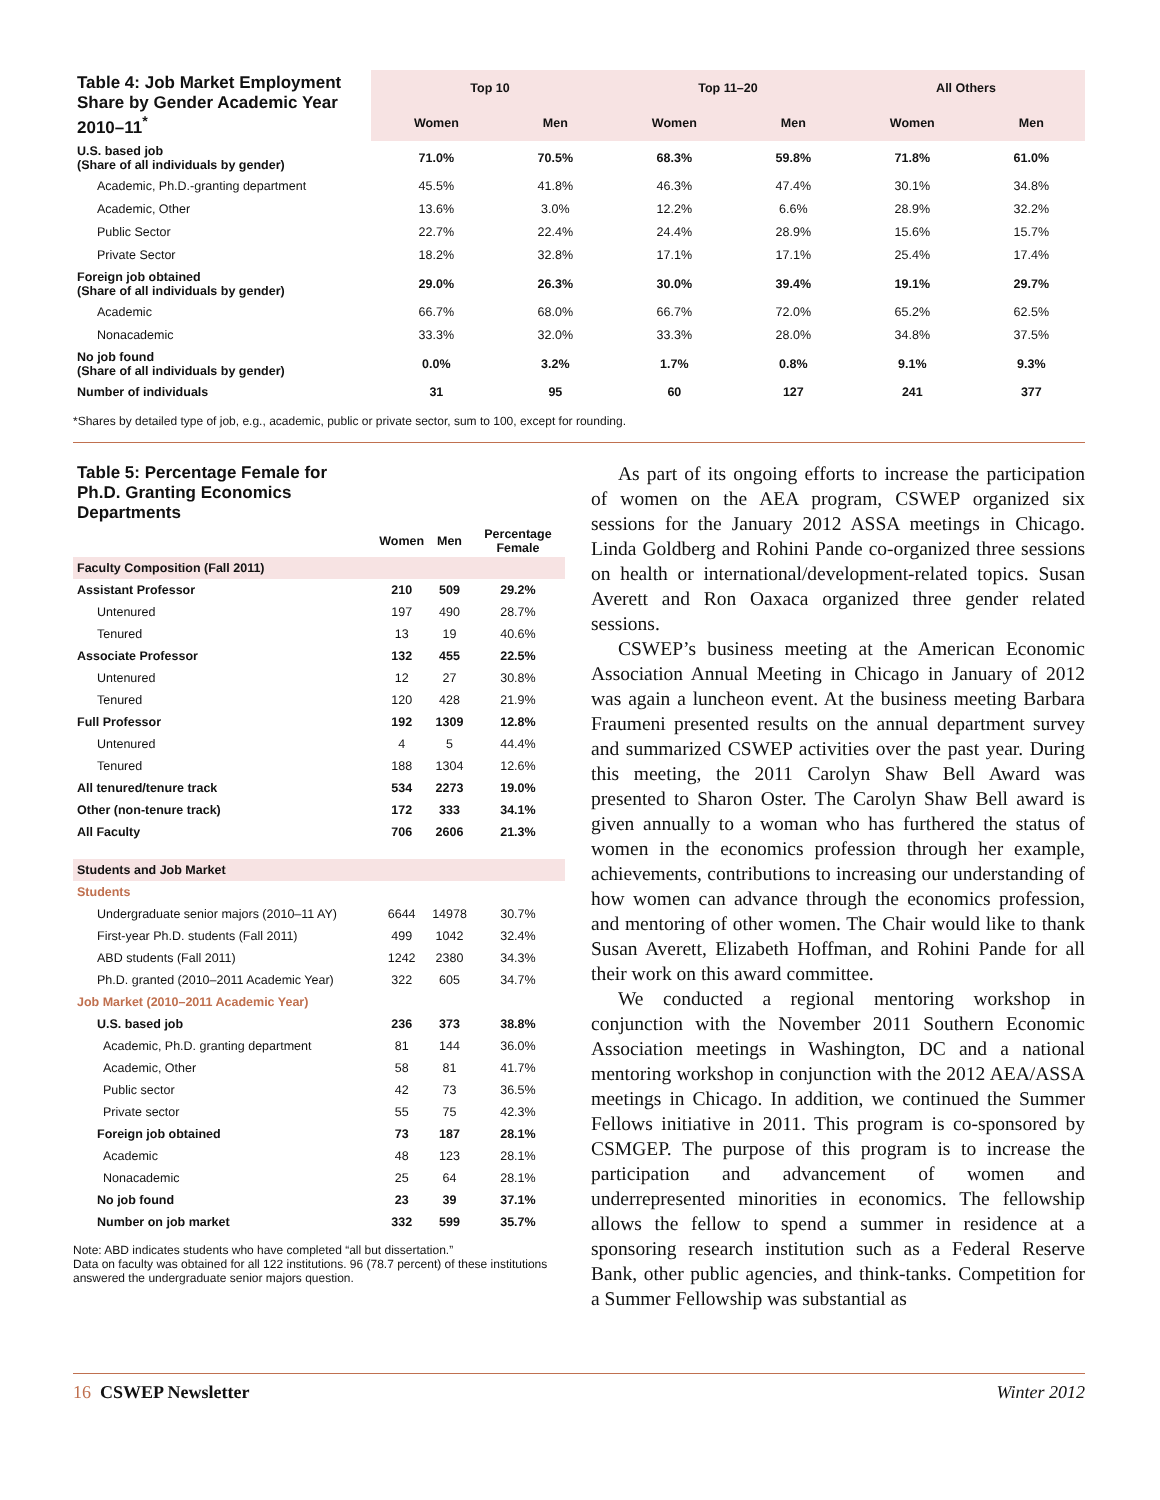| Table 4: Job Market Employment Share by Gender Academic Year 2010–11<sup>*</sup> | Top 10 | | Top 11–20 | | All Others | |
| --- | --- | --- | --- | --- | --- | --- |
| | Women | Men | Women | Men | Women | Men |
| U.S. based job (Share of all individuals by gender) | 71.0% | 70.5% | 68.3% | 59.8% | 71.8% | 61.0% |
| Academic, Ph.D.-granting department | 45.5% | 41.8% | 46.3% | 47.4% | 30.1% | 34.8% |
| Academic, Other | 13.6% | 3.0% | 12.2% | 6.6% | 28.9% | 32.2% |
| Public Sector | 22.7% | 22.4% | 24.4% | 28.9% | 15.6% | 15.7% |
| Private Sector | 18.2% | 32.8% | 17.1% | 17.1% | 25.4% | 17.4% |
| Foreign job obtained (Share of all individuals by gender) | 29.0% | 26.3% | 30.0% | 39.4% | 19.1% | 29.7% |
| Academic | 66.7% | 68.0% | 66.7% | 72.0% | 65.2% | 62.5% |
| Nonacademic | 33.3% | 32.0% | 33.3% | 28.0% | 34.8% | 37.5% |
| No job found (Share of all individuals by gender) | 0.0% | 3.2% | 1.7% | 0.8% | 9.1% | 9.3% |
| Number of individuals | 31 | 95 | 60 | 127 | 241 | 377 |
*Shares by detailed type of job, e.g., academic, public or private sector, sum to 100, except for rounding.
| Table 5: Percentage Female for Ph.D. Granting Economics Departments | | | |
| --- | --- | --- | --- |
| | Women | Men | Percentage Female |
| Faculty Composition (Fall 2011) | | | |
| Assistant Professor | 210 | 509 | 29.2% |
| Untenured | 197 | 490 | 28.7% |
| Tenured | 13 | 19 | 40.6% |
| Associate Professor | 132 | 455 | 22.5% |
| Untenured | 12 | 27 | 30.8% |
| Tenured | 120 | 428 | 21.9% |
| Full Professor | 192 | 1309 | 12.8% |
| Untenured | 4 | 5 | 44.4% |
| Tenured | 188 | 1304 | 12.6% |
| All tenured/tenure track | 534 | 2273 | 19.0% |
| Other (non-tenure track) | 172 | 333 | 34.1% |
| All Faculty | 706 | 2606 | 21.3% |
| Students and Job Market | | | |
| Students | | | |
| Undergraduate senior majors (2010–11 AY) | 6644 | 14978 | 30.7% |
| First-year Ph.D. students (Fall 2011) | 499 | 1042 | 32.4% |
| ABD students (Fall 2011) | 1242 | 2380 | 34.3% |
| Ph.D. granted (2010–2011 Academic Year) | 322 | 605 | 34.7% |
| Job Market (2010–2011 Academic Year) | | | |
| U.S. based job | 236 | 373 | 38.8% |
| Academic, Ph.D. granting department | 81 | 144 | 36.0% |
| Academic, Other | 58 | 81 | 41.7% |
| Public sector | 42 | 73 | 36.5% |
| Private sector | 55 | 75 | 42.3% |
| Foreign job obtained | 73 | 187 | 28.1% |
| Academic | 48 | 123 | 28.1% |
| Nonacademic | 25 | 64 | 28.1% |
| No job found | 23 | 39 | 37.1% |
| Number on job market | 332 | 599 | 35.7% |
Note: ABD indicates students who have completed “all but dissertation.”
Data on faculty was obtained for all 122 institutions. 96 (78.7 percent) of these institutions answered the undergraduate senior majors question.
As part of its ongoing efforts to increase the participation of women on the AEA program, CSWEP organized six sessions for the January 2012 ASSA meetings in Chicago. Linda Goldberg and Rohini Pande co-organized three sessions on health or international/development-related topics. Susan Averett and Ron Oaxaca organized three gender related sessions.
CSWEP’s business meeting at the American Economic Association Annual Meeting in Chicago in January of 2012 was again a luncheon event. At the business meeting Barbara Fraumeni presented results on the annual department survey and summarized CSWEP activities over the past year. During this meeting, the 2011 Carolyn Shaw Bell Award was presented to Sharon Oster. The Carolyn Shaw Bell award is given annually to a woman who has furthered the status of women in the economics profession through her example, achievements, contributions to increasing our understanding of how women can advance through the economics profession, and mentoring of other women. The Chair would like to thank Susan Averett, Elizabeth Hoffman, and Rohini Pande for all their work on this award committee.
We conducted a regional mentoring workshop in conjunction with the November 2011 Southern Economic Association meetings in Washington, DC and a national mentoring workshop in conjunction with the 2012 AEA/ASSA meetings in Chicago. In addition, we continued the Summer Fellows initiative in 2011. This program is co-sponsored by CSMGEP. The purpose of this program is to increase the participation and advancement of women and underrepresented minorities in economics. The fellowship allows the fellow to spend a summer in residence at a sponsoring research institution such as a Federal Reserve Bank, other public agencies, and think-tanks. Competition for a Summer Fellowship was substantial as
16 CSWEP Newsletter Winter 2012